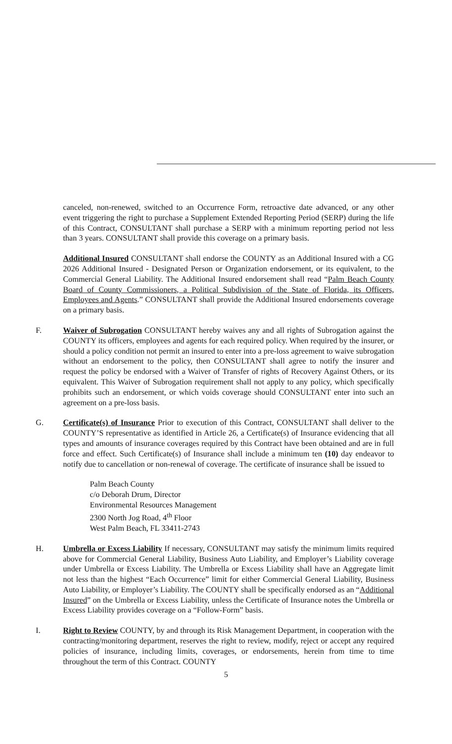canceled, non-renewed, switched to an Occurrence Form, retroactive date advanced, or any other event triggering the right to purchase a Supplement Extended Reporting Period (SERP) during the life of this Contract, CONSULTANT shall purchase a SERP with a minimum reporting period not less than 3 years. CONSULTANT shall provide this coverage on a primary basis.
Additional Insured CONSULTANT shall endorse the COUNTY as an Additional Insured with a CG 2026 Additional Insured - Designated Person or Organization endorsement, or its equivalent, to the Commercial General Liability. The Additional Insured endorsement shall read “Palm Beach County Board of County Commissioners, a Political Subdivision of the State of Florida, its Officers, Employees and Agents.” CONSULTANT shall provide the Additional Insured endorsements coverage on a primary basis.
F. Waiver of Subrogation CONSULTANT hereby waives any and all rights of Subrogation against the COUNTY its officers, employees and agents for each required policy. When required by the insurer, or should a policy condition not permit an insured to enter into a pre-loss agreement to waive subrogation without an endorsement to the policy, then CONSULTANT shall agree to notify the insurer and request the policy be endorsed with a Waiver of Transfer of rights of Recovery Against Others, or its equivalent. This Waiver of Subrogation requirement shall not apply to any policy, which specifically prohibits such an endorsement, or which voids coverage should CONSULTANT enter into such an agreement on a pre-loss basis.
G. Certificate(s) of Insurance Prior to execution of this Contract, CONSULTANT shall deliver to the COUNTY’S representative as identified in Article 26, a Certificate(s) of Insurance evidencing that all types and amounts of insurance coverages required by this Contract have been obtained and are in full force and effect. Such Certificate(s) of Insurance shall include a minimum ten (10) day endeavor to notify due to cancellation or non-renewal of coverage. The certificate of insurance shall be issued to
Palm Beach County
c/o Deborah Drum, Director
Environmental Resources Management
2300 North Jog Road, 4<sup>th</sup> Floor
West Palm Beach, FL 33411-2743
H. Umbrella or Excess Liability If necessary, CONSULTANT may satisfy the minimum limits required above for Commercial General Liability, Business Auto Liability, and Employer’s Liability coverage under Umbrella or Excess Liability. The Umbrella or Excess Liability shall have an Aggregate limit not less than the highest “Each Occurrence” limit for either Commercial General Liability, Business Auto Liability, or Employer’s Liability. The COUNTY shall be specifically endorsed as an “Additional Insured” on the Umbrella or Excess Liability, unless the Certificate of Insurance notes the Umbrella or Excess Liability provides coverage on a “Follow-Form” basis.
I. Right to Review COUNTY, by and through its Risk Management Department, in cooperation with the contracting/monitoring department, reserves the right to review, modify, reject or accept any required policies of insurance, including limits, coverages, or endorsements, herein from time to time throughout the term of this Contract. COUNTY
5